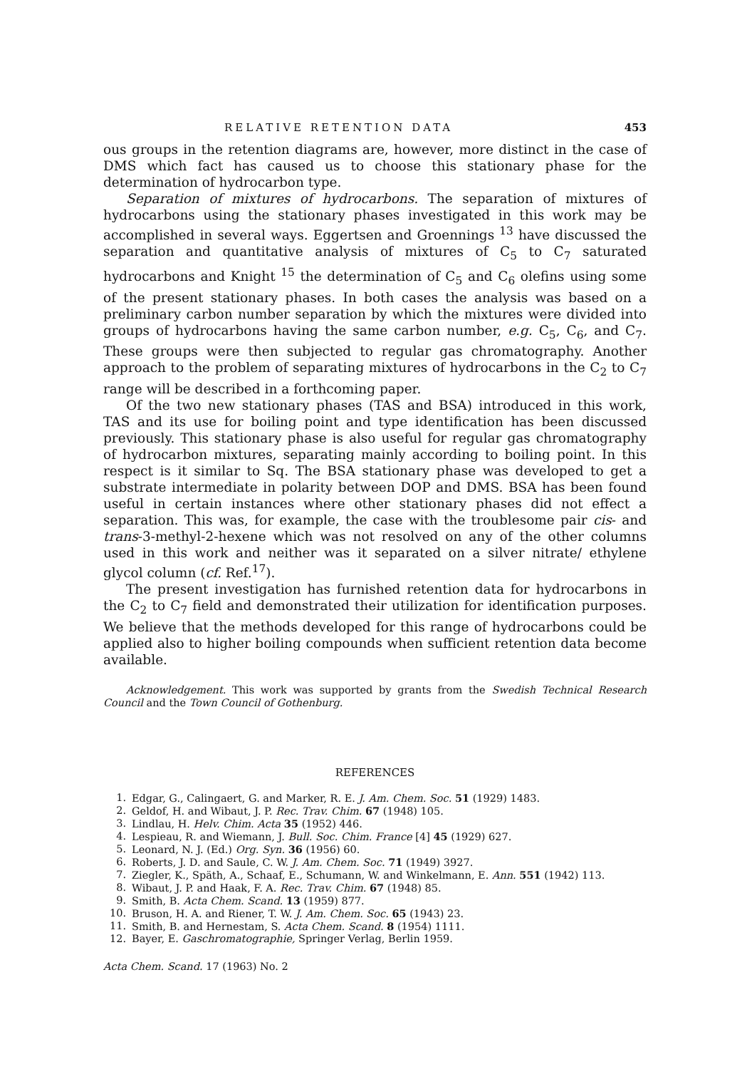RELATIVE RETENTION DATA 453
ous groups in the retention diagrams are, however, more distinct in the case of DMS which fact has caused us to choose this stationary phase for the determination of hydrocarbon type.
Separation of mixtures of hydrocarbons. The separation of mixtures of hydrocarbons using the stationary phases investigated in this work may be accomplished in several ways. Eggertsen and Groennings <sup>13</sup> have discussed the separation and quantitative analysis of mixtures of C<sub>5</sub> to C<sub>7</sub> saturated hydrocarbons and Knight <sup>15</sup> the determination of C<sub>5</sub> and C<sub>6</sub> olefins using some of the present stationary phases. In both cases the analysis was based on a preliminary carbon number separation by which the mixtures were divided into groups of hydrocarbons having the same carbon number, e.g. C<sub>5</sub>, C<sub>6</sub>, and C<sub>7</sub>. These groups were then subjected to regular gas chromatography. Another approach to the problem of separating mixtures of hydrocarbons in the C<sub>2</sub> to C<sub>7</sub> range will be described in a forthcoming paper.
Of the two new stationary phases (TAS and BSA) introduced in this work, TAS and its use for boiling point and type identification has been discussed previously. This stationary phase is also useful for regular gas chromatography of hydrocarbon mixtures, separating mainly according to boiling point. In this respect is it similar to Sq. The BSA stationary phase was developed to get a substrate intermediate in polarity between DOP and DMS. BSA has been found useful in certain instances where other stationary phases did not effect a separation. This was, for example, the case with the troublesome pair cis- and trans-3-methyl-2-hexene which was not resolved on any of the other columns used in this work and neither was it separated on a silver nitrate/ ethylene glycol column (cf. Ref.<sup>17</sup>).
The present investigation has furnished retention data for hydrocarbons in the C<sub>2</sub> to C<sub>7</sub> field and demonstrated their utilization for identification purposes. We believe that the methods developed for this range of hydrocarbons could be applied also to higher boiling compounds when sufficient retention data become available.
Acknowledgement. This work was supported by grants from the Swedish Technical Research Council and the Town Council of Gothenburg.
REFERENCES
1. Edgar, G., Calingaert, G. and Marker, R. E. J. Am. Chem. Soc. 51 (1929) 1483.
2. Geldof, H. and Wibaut, J. P. Rec. Trav. Chim. 67 (1948) 105.
3. Lindlau, H. Helv. Chim. Acta 35 (1952) 446.
4. Lespieau, R. and Wiemann, J. Bull. Soc. Chim. France [4] 45 (1929) 627.
5. Leonard, N. J. (Ed.) Org. Syn. 36 (1956) 60.
6. Roberts, J. D. and Saule, C. W. J. Am. Chem. Soc. 71 (1949) 3927.
7. Ziegler, K., Späth, A., Schaaf, E., Schumann, W. and Winkelmann, E. Ann. 551 (1942) 113.
8. Wibaut, J. P. and Haak, F. A. Rec. Trav. Chim. 67 (1948) 85.
9. Smith, B. Acta Chem. Scand. 13 (1959) 877.
10. Bruson, H. A. and Riener, T. W. J. Am. Chem. Soc. 65 (1943) 23.
11. Smith, B. and Hernestam, S. Acta Chem. Scand. 8 (1954) 1111.
12. Bayer, E. Gaschromatographie, Springer Verlag, Berlin 1959.
Acta Chem. Scand. 17 (1963) No. 2